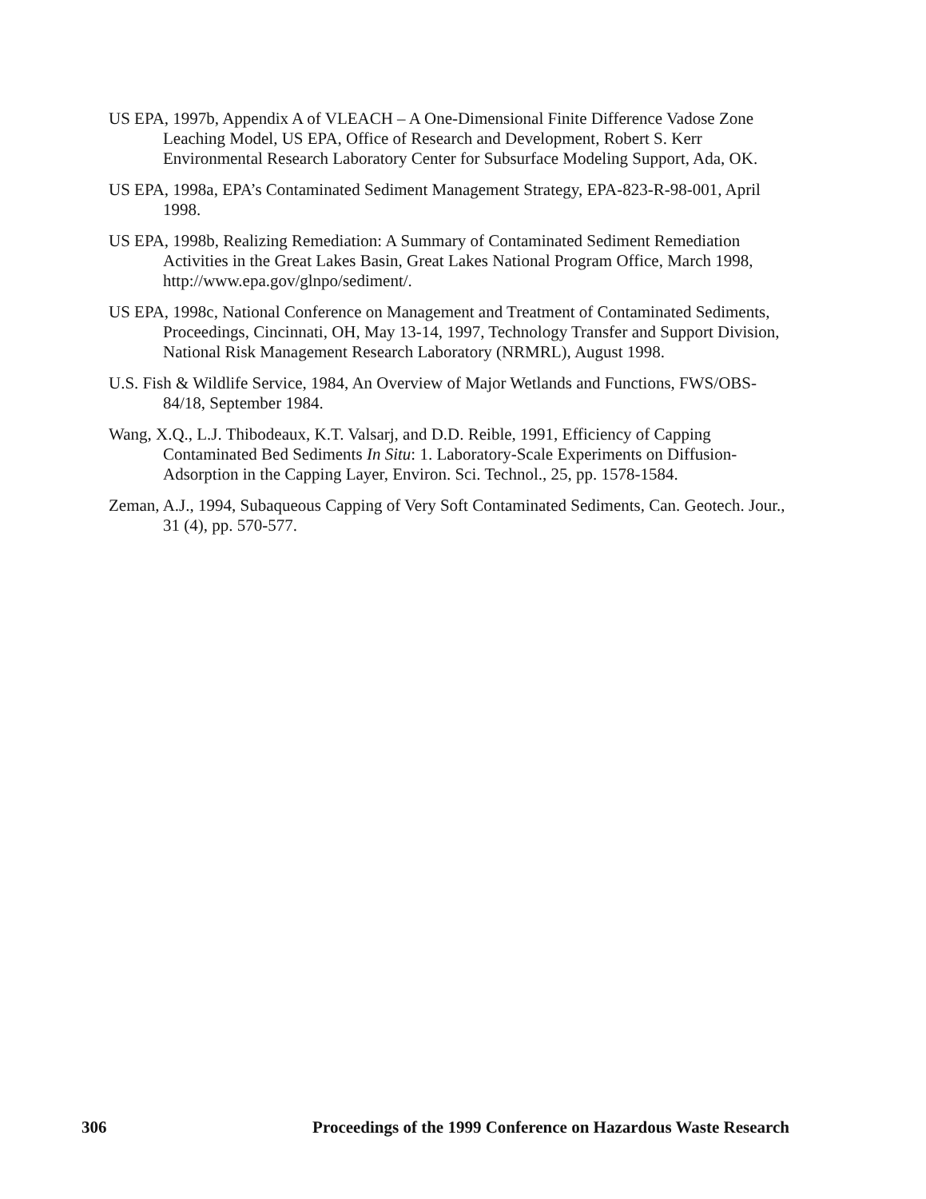US EPA, 1997b, Appendix A of VLEACH – A One-Dimensional Finite Difference Vadose Zone Leaching Model, US EPA, Office of Research and Development, Robert S. Kerr Environmental Research Laboratory Center for Subsurface Modeling Support, Ada, OK.
US EPA, 1998a, EPA’s Contaminated Sediment Management Strategy, EPA-823-R-98-001, April 1998.
US EPA, 1998b, Realizing Remediation: A Summary of Contaminated Sediment Remediation Activities in the Great Lakes Basin, Great Lakes National Program Office, March 1998, http://www.epa.gov/glnpo/sediment/.
US EPA, 1998c, National Conference on Management and Treatment of Contaminated Sediments, Proceedings, Cincinnati, OH, May 13-14, 1997, Technology Transfer and Support Division, National Risk Management Research Laboratory (NRMRL), August 1998.
U.S. Fish & Wildlife Service, 1984, An Overview of Major Wetlands and Functions, FWS/OBS-84/18, September 1984.
Wang, X.Q., L.J. Thibodeaux, K.T. Valsarj, and D.D. Reible, 1991, Efficiency of Capping Contaminated Bed Sediments In Situ: 1. Laboratory-Scale Experiments on Diffusion-Adsorption in the Capping Layer, Environ. Sci. Technol., 25, pp. 1578-1584.
Zeman, A.J., 1994, Subaqueous Capping of Very Soft Contaminated Sediments, Can. Geotech. Jour., 31 (4), pp. 570-577.
306 Proceedings of the 1999 Conference on Hazardous Waste Research